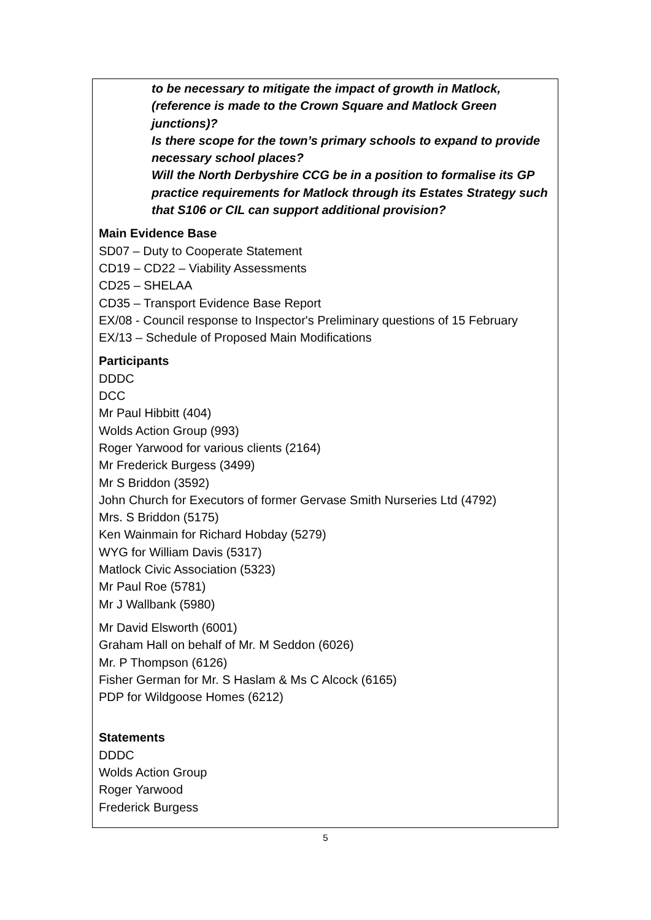to be necessary to mitigate the impact of growth in Matlock, (reference is made to the Crown Square and Matlock Green junctions)?
Is there scope for the town’s primary schools to expand to provide necessary school places?
Will the North Derbyshire CCG be in a position to formalise its GP practice requirements for Matlock through its Estates Strategy such that S106 or CIL can support additional provision?
Main Evidence Base
SD07 – Duty to Cooperate Statement
CD19 – CD22 – Viability Assessments
CD25 – SHELAA
CD35 – Transport Evidence Base Report
EX/08 - Council response to Inspector's Preliminary questions of 15 February
EX/13 – Schedule of Proposed Main Modifications
Participants
DDDC
DCC
Mr Paul Hibbitt (404)
Wolds Action Group (993)
Roger Yarwood for various clients (2164)
Mr Frederick Burgess (3499)
Mr S Briddon (3592)
John Church for Executors of former Gervase Smith Nurseries Ltd (4792)
Mrs. S Briddon (5175)
Ken Wainmain for Richard Hobday (5279)
WYG for William Davis (5317)
Matlock Civic Association (5323)
Mr Paul Roe (5781)
Mr J Wallbank (5980)
Mr David Elsworth (6001)
Graham Hall on behalf of Mr. M Seddon (6026)
Mr. P Thompson (6126)
Fisher German for Mr. S Haslam & Ms C Alcock (6165)
PDP for Wildgoose Homes (6212)
Statements
DDDC
Wolds Action Group
Roger Yarwood
Frederick Burgess
5